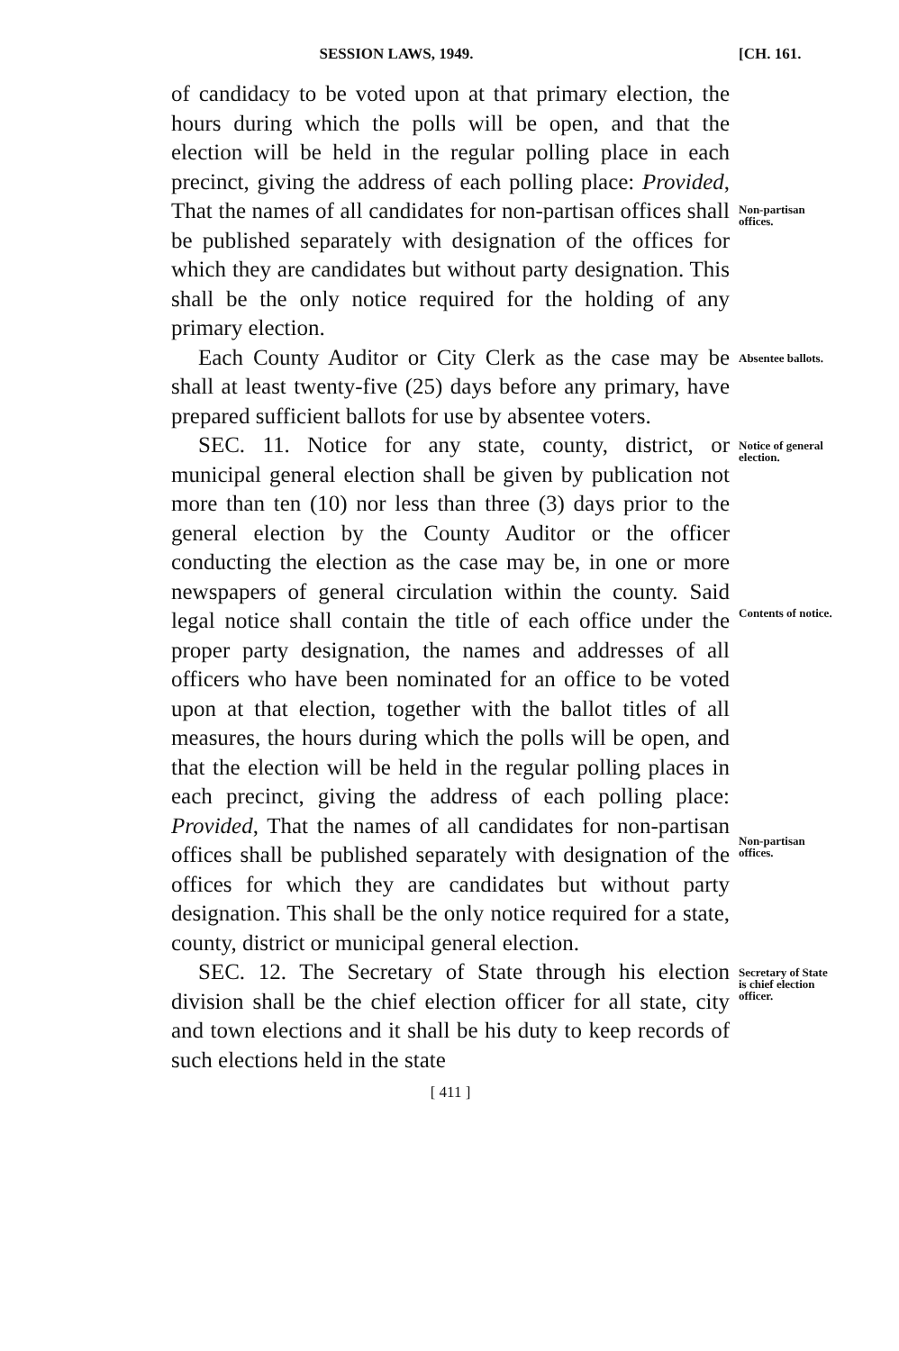SESSION LAWS, 1949. [CH. 161.
of candidacy to be voted upon at that primary election, the hours during which the polls will be open, and that the election will be held in the regular polling place in each precinct, giving the address of each polling place: Provided, That the names of all candidates for non-partisan offices shall be published separately with designation of the offices for which they are candidates but without party designation. This shall be the only notice required for the holding of any primary election.
Non-partisan offices.
Each County Auditor or City Clerk as the case may be shall at least twenty-five (25) days before any primary, have prepared sufficient ballots for use by absentee voters.
Absentee ballots.
SEC. 11. Notice for any state, county, district, or municipal general election shall be given by publication not more than ten (10) nor less than three (3) days prior to the general election by the County Auditor or the officer conducting the election as the case may be, in one or more newspapers of general circulation within the county. Said legal notice shall contain the title of each office under the proper party designation, the names and addresses of all officers who have been nominated for an office to be voted upon at that election, together with the ballot titles of all measures, the hours during which the polls will be open, and that the election will be held in the regular polling places in each precinct, giving the address of each polling place: Provided, That the names of all candidates for non-partisan offices shall be published separately with designation of the offices for which they are candidates but without party designation. This shall be the only notice required for a state, county, district or municipal general election.
Notice of general election.
Contents of notice.
Non-partisan offices.
SEC. 12. The Secretary of State through his election division shall be the chief election officer for all state, city and town elections and it shall be his duty to keep records of such elections held in the state
Secretary of State is chief election officer.
[ 411 ]